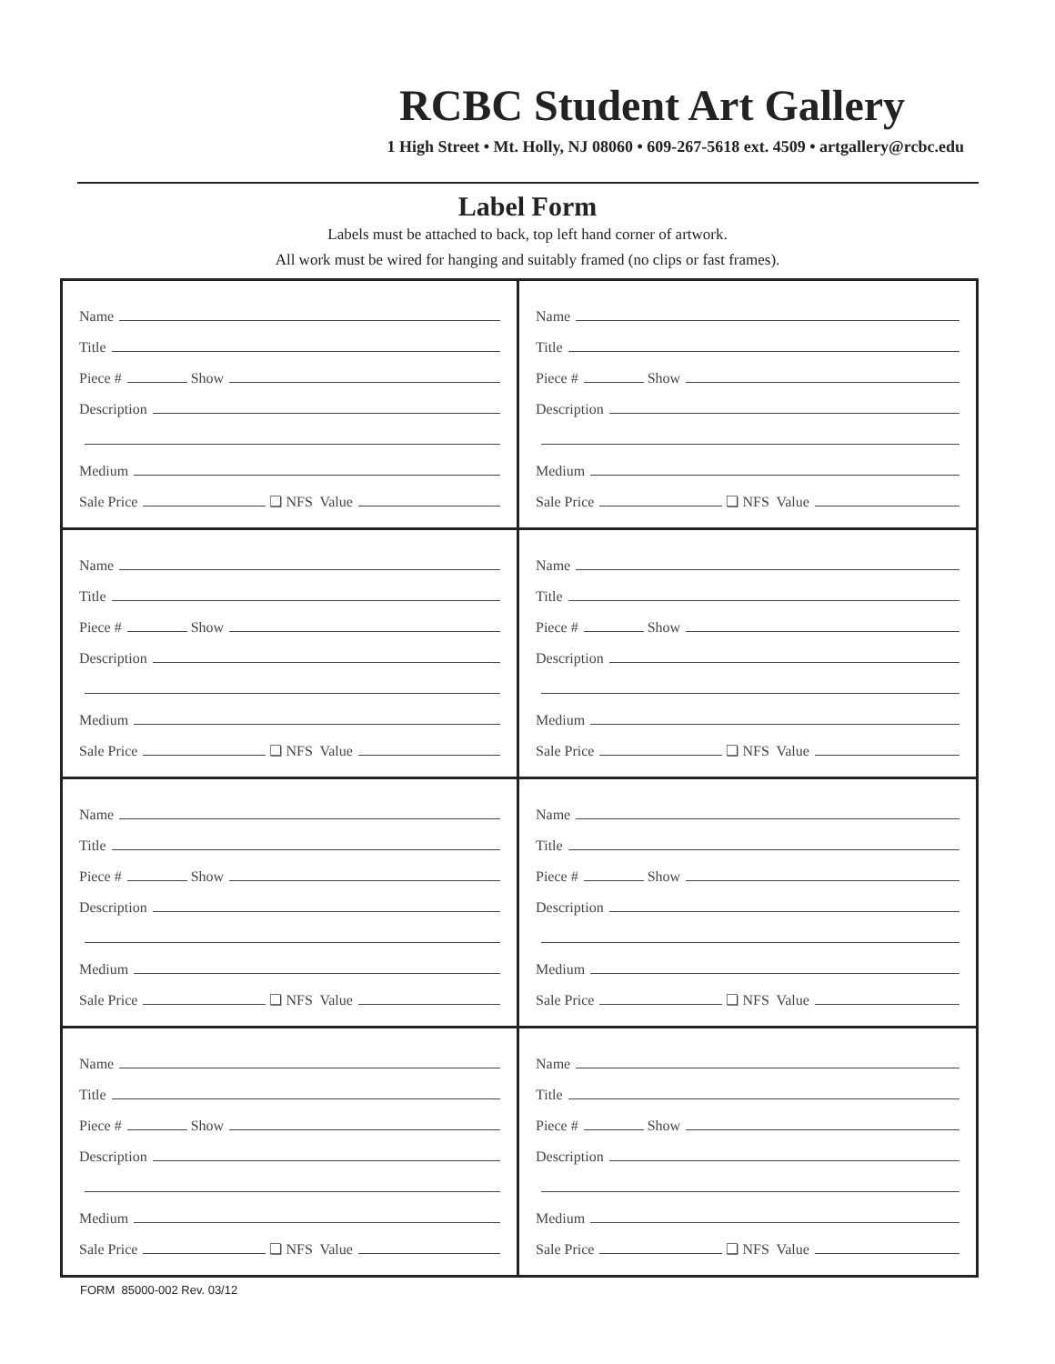RCBC Student Art Gallery
1 High Street • Mt. Holly, NJ 08060 • 609-267-5618 ext. 4509 • artgallery@rcbc.edu
Label Form
Labels must be attached to back, top left hand corner of artwork.
All work must be wired for hanging and suitably framed (no clips or fast frames).
Name
Title
Piece # Show
Description
Medium
Sale Price ❏ NFS Value
Name
Title
Piece # Show
Description
Medium
Sale Price ❏ NFS Value
Name
Title
Piece # Show
Description
Medium
Sale Price ❏ NFS Value
Name
Title
Piece # Show
Description
Medium
Sale Price ❏ NFS Value
Name
Title
Piece # Show
Description
Medium
Sale Price ❏ NFS Value
Name
Title
Piece # Show
Description
Medium
Sale Price ❏ NFS Value
Name
Title
Piece # Show
Description
Medium
Sale Price ❏ NFS Value
Name
Title
Piece # Show
Description
Medium
Sale Price ❏ NFS Value
FORM 85000-002 Rev. 03/12